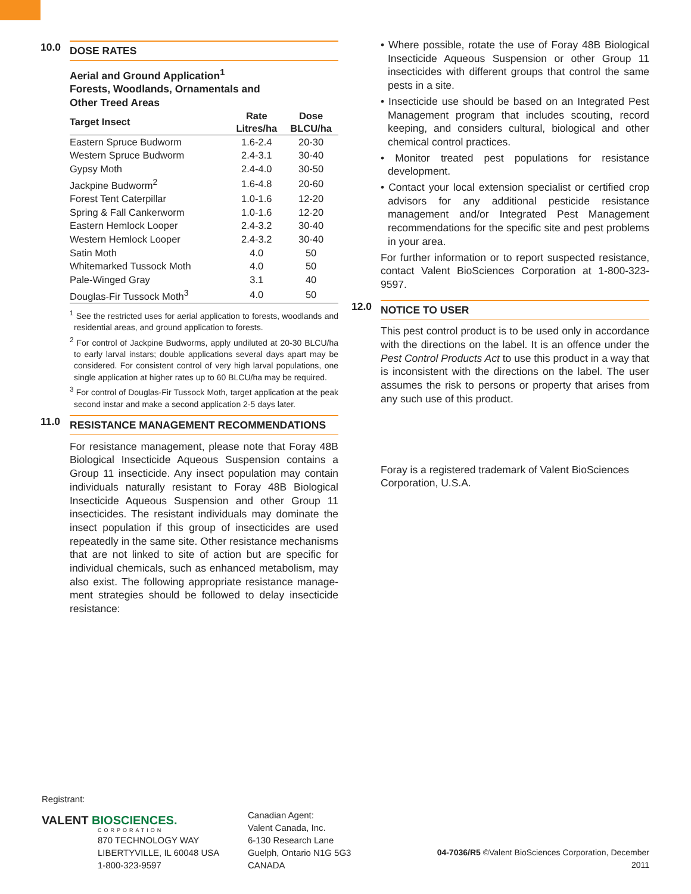10.0 DOSE RATES
Aerial and Ground Application<sup>1</sup>
Forests, Woodlands, Ornamentals and
Other Treed Areas
| Target Insect | Rate Litres/ha | Dose BLCU/ha |
| --- | --- | --- |
| Eastern Spruce Budworm | 1.6-2.4 | 20-30 |
| Western Spruce Budworm | 2.4-3.1 | 30-40 |
| Gypsy Moth | 2.4-4.0 | 30-50 |
| Jackpine Budworm<sup>2</sup> | 1.6-4.8 | 20-60 |
| Forest Tent Caterpillar | 1.0-1.6 | 12-20 |
| Spring & Fall Cankerworm | 1.0-1.6 | 12-20 |
| Eastern Hemlock Looper | 2.4-3.2 | 30-40 |
| Western Hemlock Looper | 2.4-3.2 | 30-40 |
| Satin Moth | 4.0 | 50 |
| Whitemarked Tussock Moth | 4.0 | 50 |
| Pale-Winged Gray | 3.1 | 40 |
| Douglas-Fir Tussock Moth<sup>3</sup> | 4.0 | 50 |
<sup>1</sup> See the restricted uses for aerial application to forests, woodlands and residential areas, and ground application to forests.
<sup>2</sup> For control of Jackpine Budworms, apply undiluted at 20-30 BLCU/ha to early larval instars; double applications several days apart may be considered. For consistent control of very high larval populations, one single application at higher rates up to 60 BLCU/ha may be required.
<sup>3</sup> For control of Douglas-Fir Tussock Moth, target application at the peak second instar and make a second application 2-5 days later.
11.0 RESISTANCE MANAGEMENT RECOMMENDATIONS
For resistance management, please note that Foray 48B Biological Insecticide Aqueous Suspension contains a Group 11 insecticide. Any insect population may contain individuals naturally resistant to Foray 48B Biological Insecticide Aqueous Suspension and other Group 11 insecticides. The resistant individuals may dominate the insect population if this group of insecticides are used repeatedly in the same site. Other resistance mechanisms that are not linked to site of action but are specific for individual chemicals, such as enhanced metabolism, may also exist. The following appropriate resistance manage-ment strategies should be followed to delay insecticide resistance:
• Where possible, rotate the use of Foray 48B Biological Insecticide Aqueous Suspension or other Group 11 insecticides with different groups that control the same pests in a site.
• Insecticide use should be based on an Integrated Pest Management program that includes scouting, record keeping, and considers cultural, biological and other chemical control practices.
• Monitor treated pest populations for resistance development.
• Contact your local extension specialist or certified crop advisors for any additional pesticide resistance management and/or Integrated Pest Management recommendations for the specific site and pest problems in your area.
For further information or to report suspected resistance, contact Valent BioSciences Corporation at 1-800-323-9597.
12.0 NOTICE TO USER
This pest control product is to be used only in accordance with the directions on the label. It is an offence under the Pest Control Products Act to use this product in a way that is inconsistent with the directions on the label. The user assumes the risk to persons or property that arises from any such use of this product.
Foray is a registered trademark of Valent BioSciences Corporation, U.S.A.
Registrant:
VALENT BIOSCIENCES.
CORPORATION
870 TECHNOLOGY WAY
LIBERTYVILLE, IL 60048 USA
1-800-323-9597
Canadian Agent:
Valent Canada, Inc.
6-130 Research Lane
Guelph, Ontario N1G 5G3
CANADA
04-7036/R5 ©Valent BioSciences Corporation, December 2011